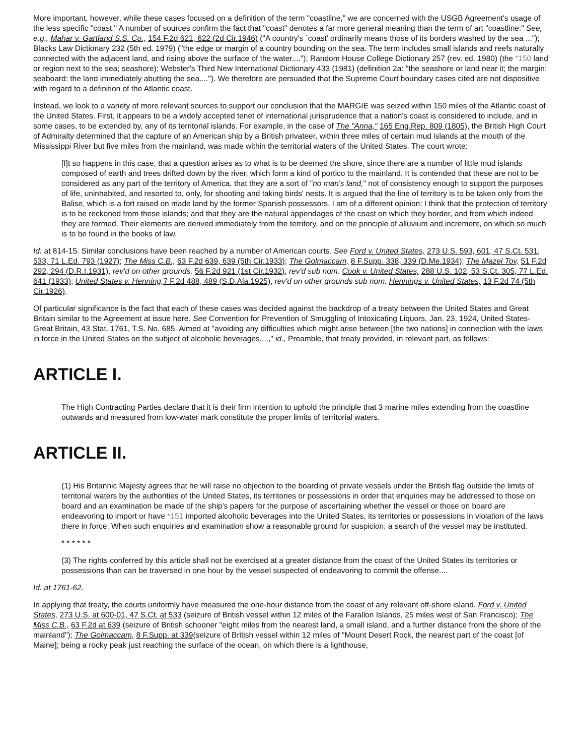More important, however, while these cases focused on a definition of the term "coastline," we are concerned with the USGB Agreement's usage of the less specific "coast." A number of sources confirm the fact that "coast" denotes a far more general meaning than the term of art "coastline." See, e.g., Mahar v. Gartland S.S. Co., 154 F.2d 621, 622 (2d Cir.1946) ("A country's `coast' ordinarily means those of its borders washed by the sea ..."); Blacks Law Dictionary 232 (5th ed. 1979) ("the edge or margin of a country bounding on the sea. The term includes small islands and reefs naturally connected with the adjacent land, and rising above the surface of the water...."); Random House College Dictionary 257 (rev. ed. 1980) (the *150 land or region next to the sea; seashore); Webster's Third New International Dictionary 433 (1981) (definition 2a: "the seashore or land near it; the margin: seaboard: the land immediately abutting the sea...."). We therefore are persuaded that the Supreme Court boundary cases cited are not dispositive with regard to a definition of the Atlantic coast.
Instead, we look to a variety of more relevant sources to support our conclusion that the MARGIE was seized within 150 miles of the Atlantic coast of the United States. First, it appears to be a widely accepted tenet of international jurisprudence that a nation's coast is considered to include, and in some cases, to be extended by, any of its territorial islands. For example, in the case of The "Anna," 165 Eng.Rep. 809 (1805), the British High Court of Admiralty determined that the capture of an American ship by a British privateer, within three miles of certain mud islands at the mouth of the Mississippi River but five miles from the mainland, was made within the territorial waters of the United States. The court wrote:
[I]t so happens in this case, that a question arises as to what is to be deemed the shore, since there are a number of little mud islands composed of earth and trees drifted down by the river, which form a kind of portico to the mainland. It is contended that these are not to be considered as any part of the territory of America, that they are a sort of "no man's land," not of consistency enough to support the purposes of life, uninhabited, and resorted to, only, for shooting and taking birds' nests. It is argued that the line of territory is to be taken only from the Balise, which is a fort raised on made land by the former Spanish possessors. I am of a different opinion; I think that the protection of territory is to be reckoned from these islands; and that they are the natural appendages of the coast on which they border, and from which indeed they are formed. Their elements are derived immediately from the territory, and on the principle of alluvium and increment, on which so much is to be found in the books of law.
Id. at 814-15. Similar conclusions have been reached by a number of American courts. See Ford v. United States, 273 U.S. 593, 601, 47 S.Ct. 531, 533, 71 L.Ed. 793 (1927); The Miss C.B., 63 F.2d 639, 639 (5th Cir.1933); The Golmaccam, 8 F.Supp. 338, 339 (D.Me.1934); The Mazel Tov, 51 F.2d 292, 294 (D.R.I.1931), rev'd on other grounds, 56 F.2d 921 (1st Cir.1932), rev'd sub nom. Cook v. United States, 288 U.S. 102, 53 S.Ct. 305, 77 L.Ed. 641 (1933); United States v. Henning, 7 F.2d 488, 489 (S.D.Ala.1925), rev'd on other grounds sub nom. Hennings v. United States, 13 F.2d 74 (5th Cir.1926).
Of particular significance is the fact that each of these cases was decided against the backdrop of a treaty between the United States and Great Britain similar to the Agreement at issue here. See Convention for Prevention of Smuggling of Intoxicating Liquors, Jan. 23, 1924, United States-Great Britain, 43 Stat. 1761, T.S. No. 685. Aimed at "avoiding any difficulties which might arise between [the two nations] in connection with the laws in force in the United States on the subject of alcoholic beverages....," id., Preamble, that treaty provided, in relevant part, as follows:
ARTICLE I.
The High Contracting Parties declare that it is their firm intention to uphold the principle that 3 marine miles extending from the coastline outwards and measured from low-water mark constitute the proper limits of territorial waters.
ARTICLE II.
(1) His Britannic Majesty agrees that he will raise no objection to the boarding of private vessels under the British flag outside the limits of territorial waters by the authorities of the United States, its territories or possessions in order that enquiries may be addressed to those on board and an examination be made of the ship's papers for the purpose of ascertaining whether the vessel or those on board are endeavoring to import or have *151 imported alcoholic beverages into the United States, its territories or possessions in violation of the laws there in force. When such enquiries and examination show a reasonable ground for suspicion, a search of the vessel may be instituted.
* * * * * *
(3) The rights conferred by this article shall not be exercised at a greater distance from the coast of the United States its territories or possessions than can be traversed in one hour by the vessel suspected of endeavoring to commit the offense....
Id. at 1761-62.
In applying that treaty, the courts uniformly have measured the one-hour distance from the coast of any relevant off-shore island. Ford v. United States, 273 U.S. at 600-01, 47 S.Ct. at 533 (seizure of British vessel within 12 miles of the Farallon Islands, 25 miles west of San Francisco); The Miss C.B., 63 F.2d at 639 (seizure of British schooner "eight miles from the nearest land, a small island, and a further distance from the shore of the mainland"); The Golmaccam, 8 F.Supp. at 339(seizure of British vessel within 12 miles of "Mount Desert Rock, the nearest part of the coast [of Maine]; being a rocky peak just reaching the surface of the ocean, on which there is a lighthouse,